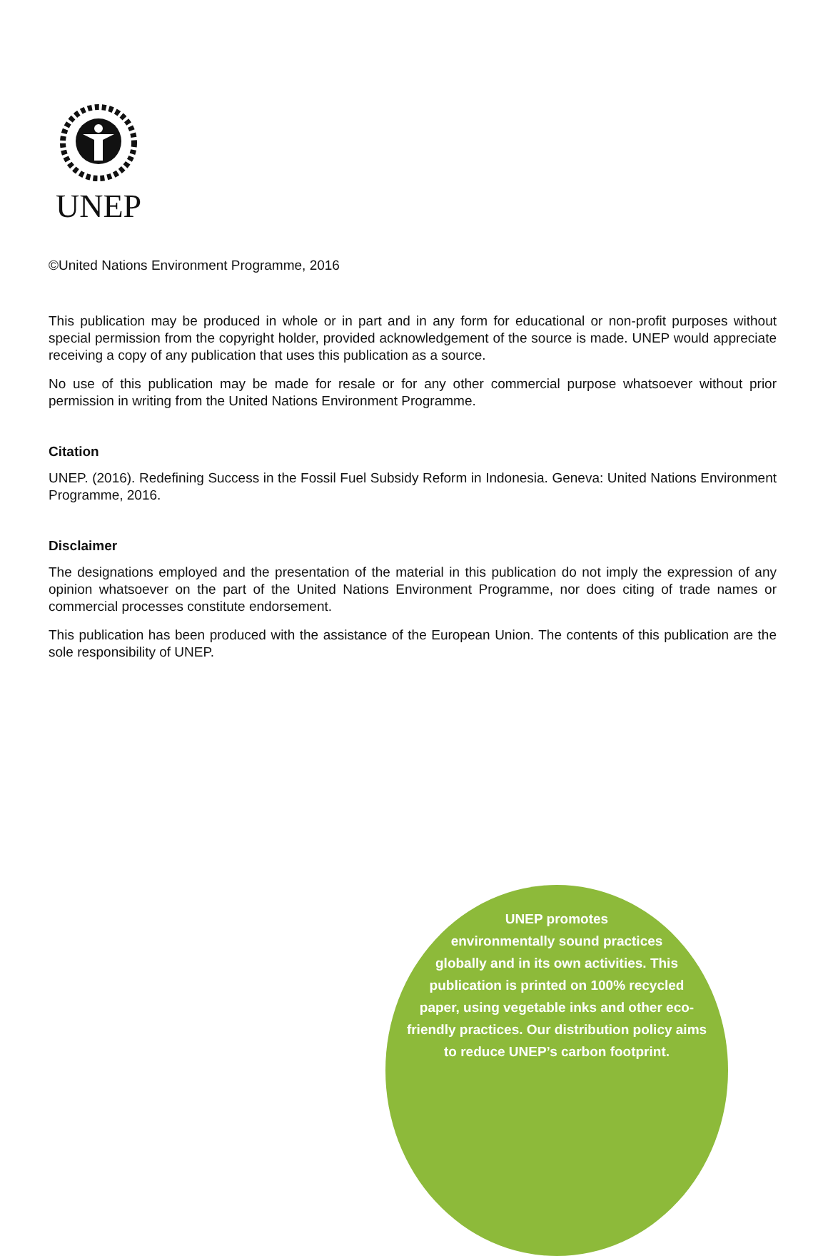UNEP
©United Nations Environment Programme, 2016
This publication may be produced in whole or in part and in any form for educational or non-profit purposes without special permission from the copyright holder, provided acknowledgement of the source is made. UNEP would appreciate receiving a copy of any publication that uses this publication as a source.
No use of this publication may be made for resale or for any other commercial purpose whatsoever without prior permission in writing from the United Nations Environment Programme.
Citation
UNEP. (2016). Redefining Success in the Fossil Fuel Subsidy Reform in Indonesia. Geneva: United Nations Environment Programme, 2016.
Disclaimer
The designations employed and the presentation of the material in this publication do not imply the expression of any opinion whatsoever on the part of the United Nations Environment Programme, nor does citing of trade names or commercial processes constitute endorsement.
This publication has been produced with the assistance of the European Union. The contents of this publication are the sole responsibility of UNEP.
UNEP promotes
environmentally sound practices
globally and in its own activities. This
publication is printed on 100% recycled
paper, using vegetable inks and other eco-
friendly practices. Our distribution policy aims
to reduce UNEP’s carbon footprint.